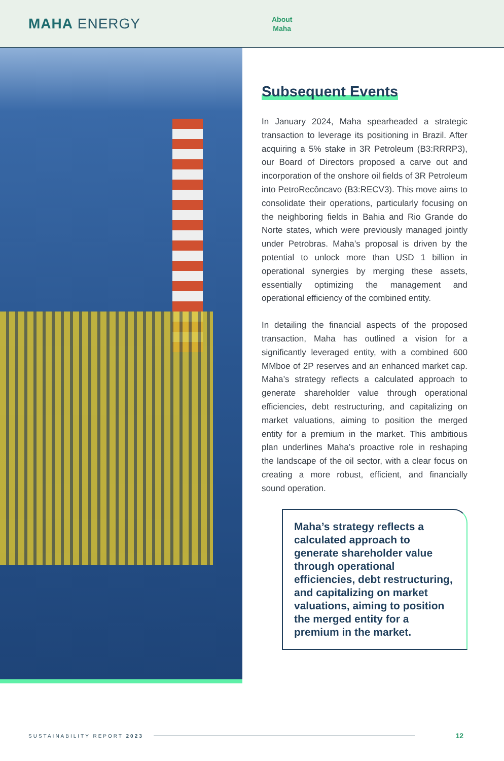MAHA ENERGY
About
Maha
Subsequent Events
In January 2024, Maha spearheaded a strategic transaction to leverage its positioning in Brazil. After acquiring a 5% stake in 3R Petroleum (B3:RRRP3), our Board of Directors proposed a carve out and incorporation of the onshore oil fields of 3R Petroleum into PetroRecôncavo (B3:RECV3). This move aims to consolidate their operations, particularly focusing on the neighboring fields in Bahia and Rio Grande do Norte states, which were previously managed jointly under Petrobras. Maha’s proposal is driven by the potential to unlock more than USD 1 billion in operational synergies by merging these assets, essentially optimizing the management and operational efficiency of the combined entity.
In detailing the financial aspects of the proposed transaction, Maha has outlined a vision for a significantly leveraged entity, with a combined 600 MMboe of 2P reserves and an enhanced market cap. Maha’s strategy reflects a calculated approach to generate shareholder value through operational efficiencies, debt restructuring, and capitalizing on market valuations, aiming to position the merged entity for a premium in the market. This ambitious plan underlines Maha’s proactive role in reshaping the landscape of the oil sector, with a clear focus on creating a more robust, efficient, and financially sound operation.
Maha’s strategy reflects a calculated approach to generate shareholder value through operational efficiencies, debt restructuring, and capitalizing on market valuations, aiming to position the merged entity for a premium in the market.
SUSTAINABILITY REPORT 2023 12